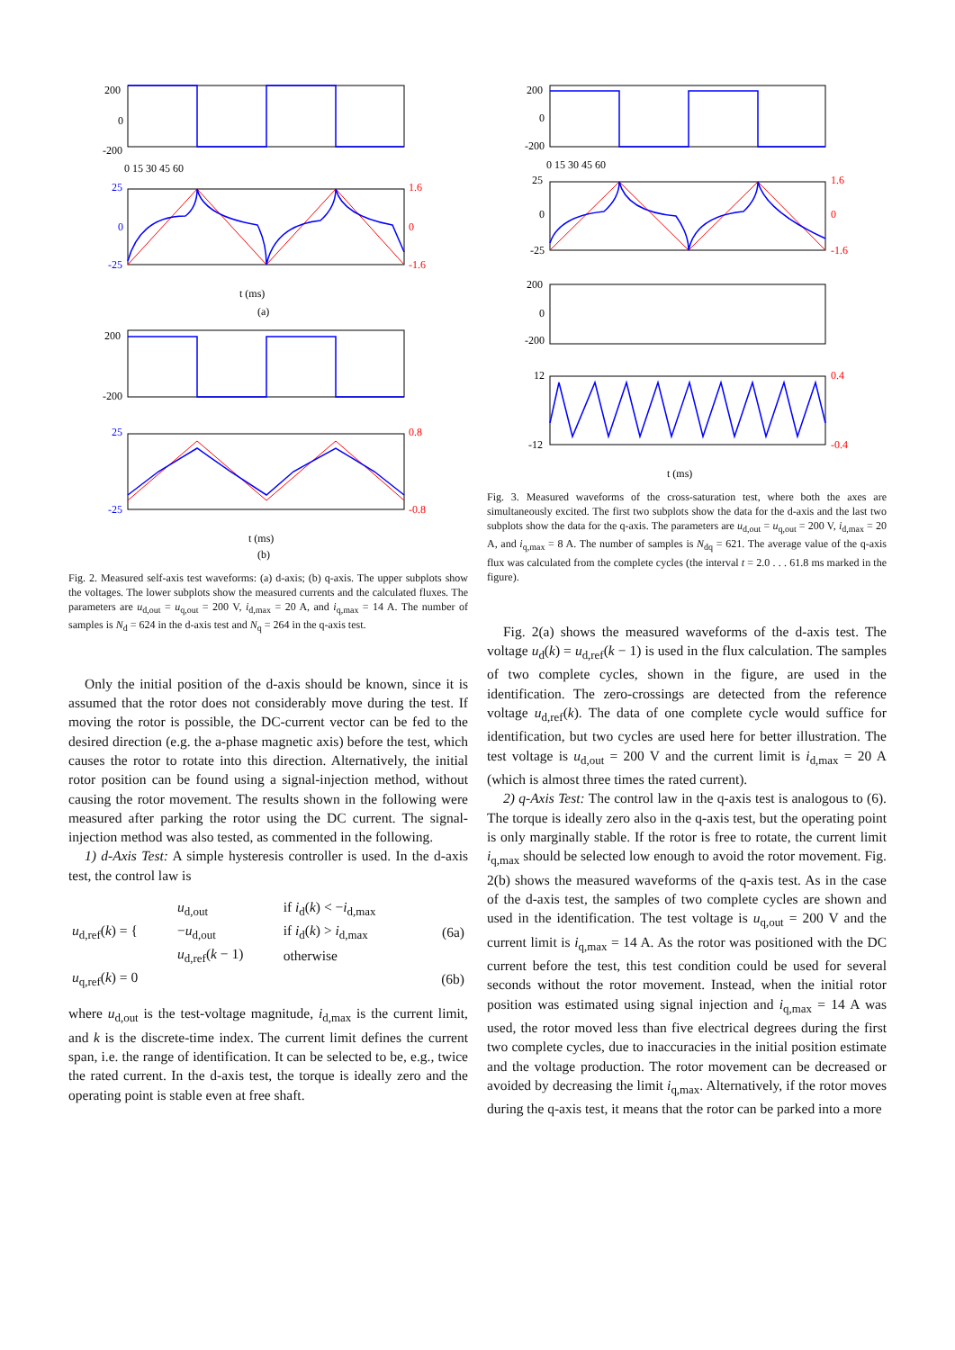200
0
-200
0 15 30 45 60
25
0
-25
1.6
0
-1.6
t (ms)
(a)
200
-200
25
-25
0.8
-0.8
t (ms)
(b)
Fig. 2. Measured self-axis test waveforms: (a) d-axis; (b) q-axis. The upper subplots show the voltages. The lower subplots show the measured currents and the calculated fluxes. The parameters are u<sub>d,out</sub> = u<sub>q,out</sub> = 200 V, i<sub>d,max</sub> = 20 A, and i<sub>q,max</sub> = 14 A. The number of samples is N<sub>d</sub> = 624 in the d-axis test and N<sub>q</sub> = 264 in the q-axis test.
Only the initial position of the d-axis should be known, since it is assumed that the rotor does not considerably move during the test. If moving the rotor is possible, the DC-current vector can be fed to the desired direction (e.g. the a-phase magnetic axis) before the test, which causes the rotor to rotate into this direction. Alternatively, the initial rotor position can be found using a signal-injection method, without causing the rotor movement. The results shown in the following were measured after parking the rotor using the DC current. The signal-injection method was also tested, as commented in the following.
1) d-Axis Test: A simple hysteresis controller is used. In the d-axis test, the control law is
| u<sub>d,ref</sub>( k ) = { | u<sub>d,out</sub> | if i<sub>d</sub>( k ) < − i<sub>d,max</sub> | (6a) |
| | − u<sub>d,out</sub> | if i<sub>d</sub>( k ) > i<sub>d,max</sub> | |
| | u<sub>d,ref</sub>( k − 1) | otherwise | |
| u<sub>q,ref</sub>( k ) = 0 | | | (6b) |
where u<sub>d,out</sub> is the test-voltage magnitude, i<sub>d,max</sub> is the current limit, and k is the discrete-time index. The current limit defines the current span, i.e. the range of identification. It can be selected to be, e.g., twice the rated current. In the d-axis test, the torque is ideally zero and the operating point is stable even at free shaft.
200
0
-200
0 15 30 45 60
25
0
-25
1.6
0
-1.6
200
0
-200
12
-12
0.4
-0.4
t (ms)
Fig. 3. Measured waveforms of the cross-saturation test, where both the axes are simultaneously excited. The first two subplots show the data for the d-axis and the last two subplots show the data for the q-axis. The parameters are u<sub>d,out</sub> = u<sub>q,out</sub> = 200 V, i<sub>d,max</sub> = 20 A, and i<sub>q,max</sub> = 8 A. The number of samples is N<sub>dq</sub> = 621. The average value of the q-axis flux was calculated from the complete cycles (the interval t = 2.0 . . . 61.8 ms marked in the figure).
Fig. 2(a) shows the measured waveforms of the d-axis test. The voltage u<sub>d</sub>(k) = u<sub>d,ref</sub>(k − 1) is used in the flux calculation. The samples of two complete cycles, shown in the figure, are used in the identification. The zero-crossings are detected from the reference voltage u<sub>d,ref</sub>(k). The data of one complete cycle would suffice for identification, but two cycles are used here for better illustration. The test voltage is u<sub>d,out</sub> = 200 V and the current limit is i<sub>d,max</sub> = 20 A (which is almost three times the rated current).
2) q-Axis Test: The control law in the q-axis test is analogous to (6). The torque is ideally zero also in the q-axis test, but the operating point is only marginally stable. If the rotor is free to rotate, the current limit i<sub>q,max</sub> should be selected low enough to avoid the rotor movement. Fig. 2(b) shows the measured waveforms of the q-axis test. As in the case of the d-axis test, the samples of two complete cycles are shown and used in the identification. The test voltage is u<sub>q,out</sub> = 200 V and the current limit is i<sub>q,max</sub> = 14 A. As the rotor was positioned with the DC current before the test, this test condition could be used for several seconds without the rotor movement. Instead, when the initial rotor position was estimated using signal injection and i<sub>q,max</sub> = 14 A was used, the rotor moved less than five electrical degrees during the first two complete cycles, due to inaccuracies in the initial position estimate and the voltage production. The rotor movement can be decreased or avoided by decreasing the limit i<sub>q,max</sub>. Alternatively, if the rotor moves during the q-axis test, it means that the rotor can be parked into a more